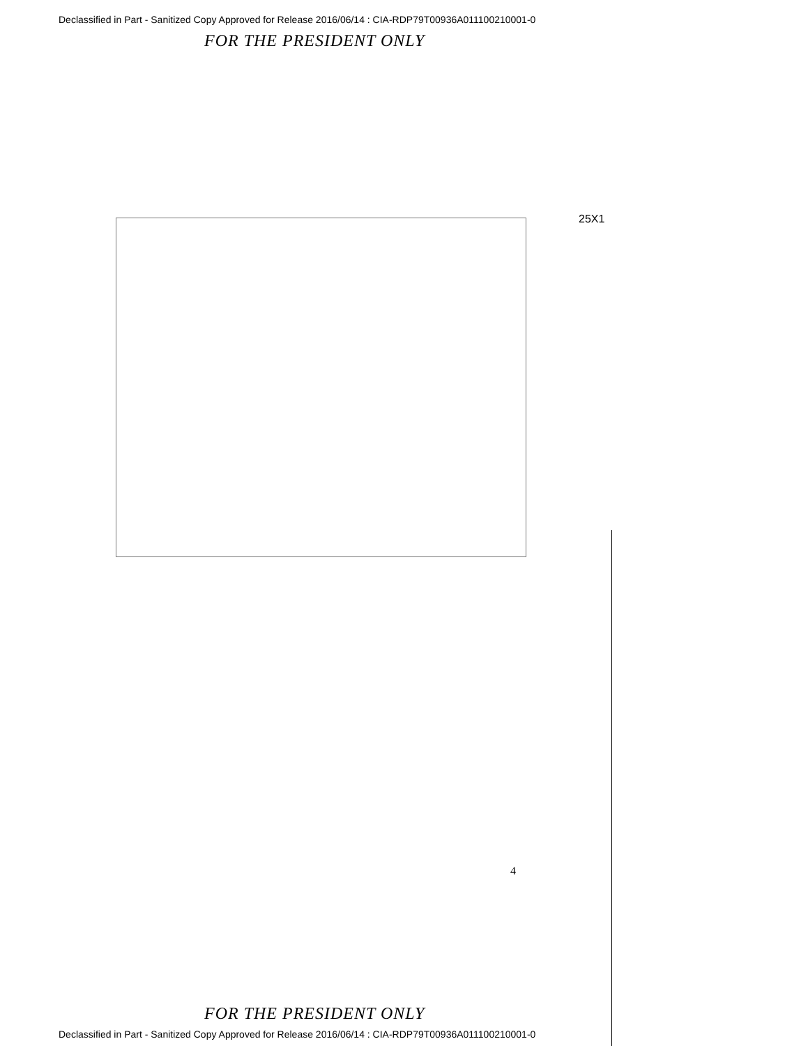Declassified in Part - Sanitized Copy Approved for Release 2016/06/14 : CIA-RDP79T00936A011100210001-0
FOR THE PRESIDENT ONLY
25X1
4
FOR THE PRESIDENT ONLY
Declassified in Part - Sanitized Copy Approved for Release 2016/06/14 : CIA-RDP79T00936A011100210001-0